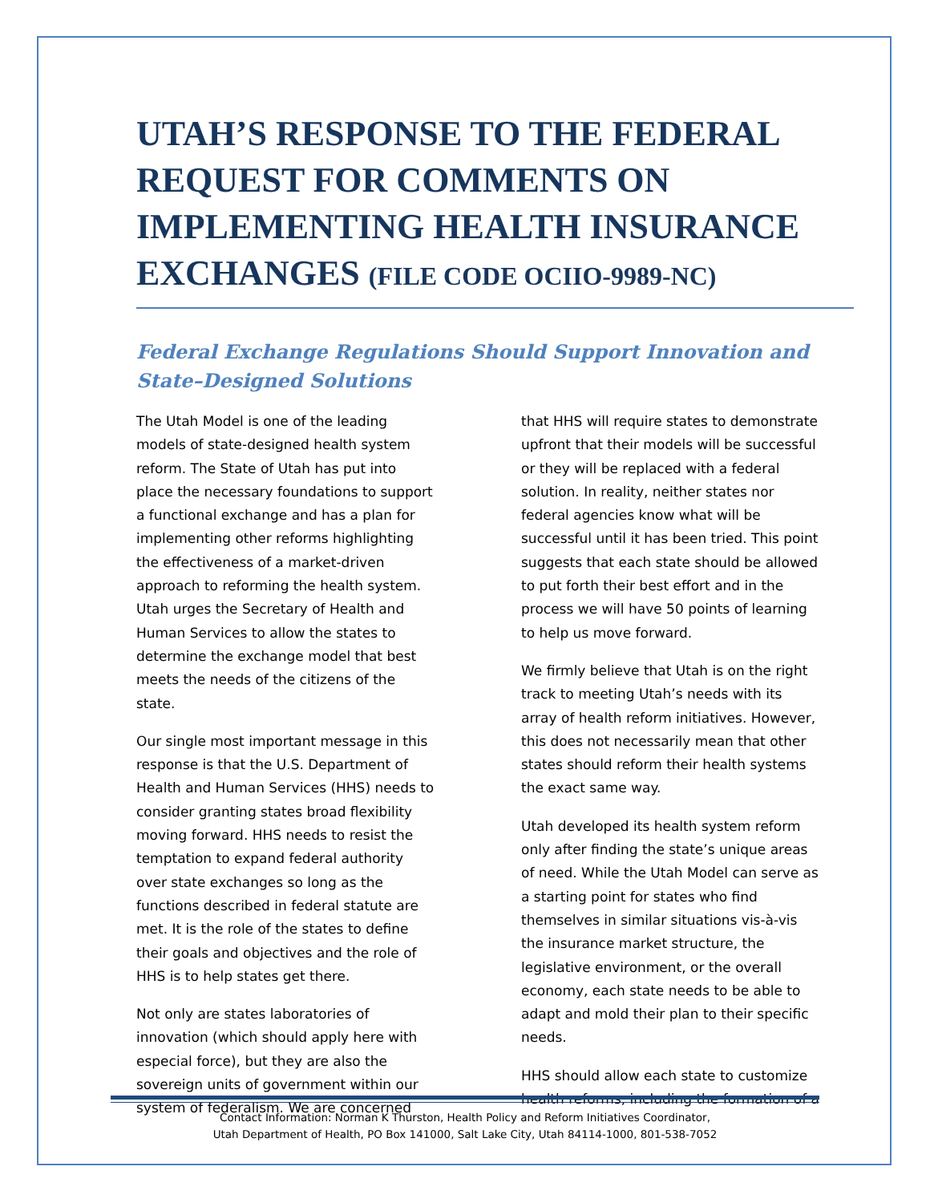UTAH’S RESPONSE TO THE FEDERAL REQUEST FOR COMMENTS ON IMPLEMENTING HEALTH INSURANCE EXCHANGES (FILE CODE OCIIO-9989-NC)
Federal Exchange Regulations Should Support Innovation and State–Designed Solutions
The Utah Model is one of the leading models of state-designed health system reform. The State of Utah has put into place the necessary foundations to support a functional exchange and has a plan for implementing other reforms highlighting the effectiveness of a market-driven approach to reforming the health system. Utah urges the Secretary of Health and Human Services to allow the states to determine the exchange model that best meets the needs of the citizens of the state.
Our single most important message in this response is that the U.S. Department of Health and Human Services (HHS) needs to consider granting states broad flexibility moving forward. HHS needs to resist the temptation to expand federal authority over state exchanges so long as the functions described in federal statute are met. It is the role of the states to define their goals and objectives and the role of HHS is to help states get there.
Not only are states laboratories of innovation (which should apply here with especial force), but they are also the sovereign units of government within our system of federalism. We are concerned
that HHS will require states to demonstrate upfront that their models will be successful or they will be replaced with a federal solution. In reality, neither states nor federal agencies know what will be successful until it has been tried. This point suggests that each state should be allowed to put forth their best effort and in the process we will have 50 points of learning to help us move forward.
We firmly believe that Utah is on the right track to meeting Utah’s needs with its array of health reform initiatives. However, this does not necessarily mean that other states should reform their health systems the exact same way.
Utah developed its health system reform only after finding the state’s unique areas of need. While the Utah Model can serve as a starting point for states who find themselves in similar situations vis-à-vis the insurance market structure, the legislative environment, or the overall economy, each state needs to be able to adapt and mold their plan to their specific needs.
HHS should allow each state to customize health reforms, including the formation of a
Contact Information: Norman K Thurston, Health Policy and Reform Initiatives Coordinator,
Utah Department of Health, PO Box 141000, Salt Lake City, Utah 84114-1000, 801-538-7052